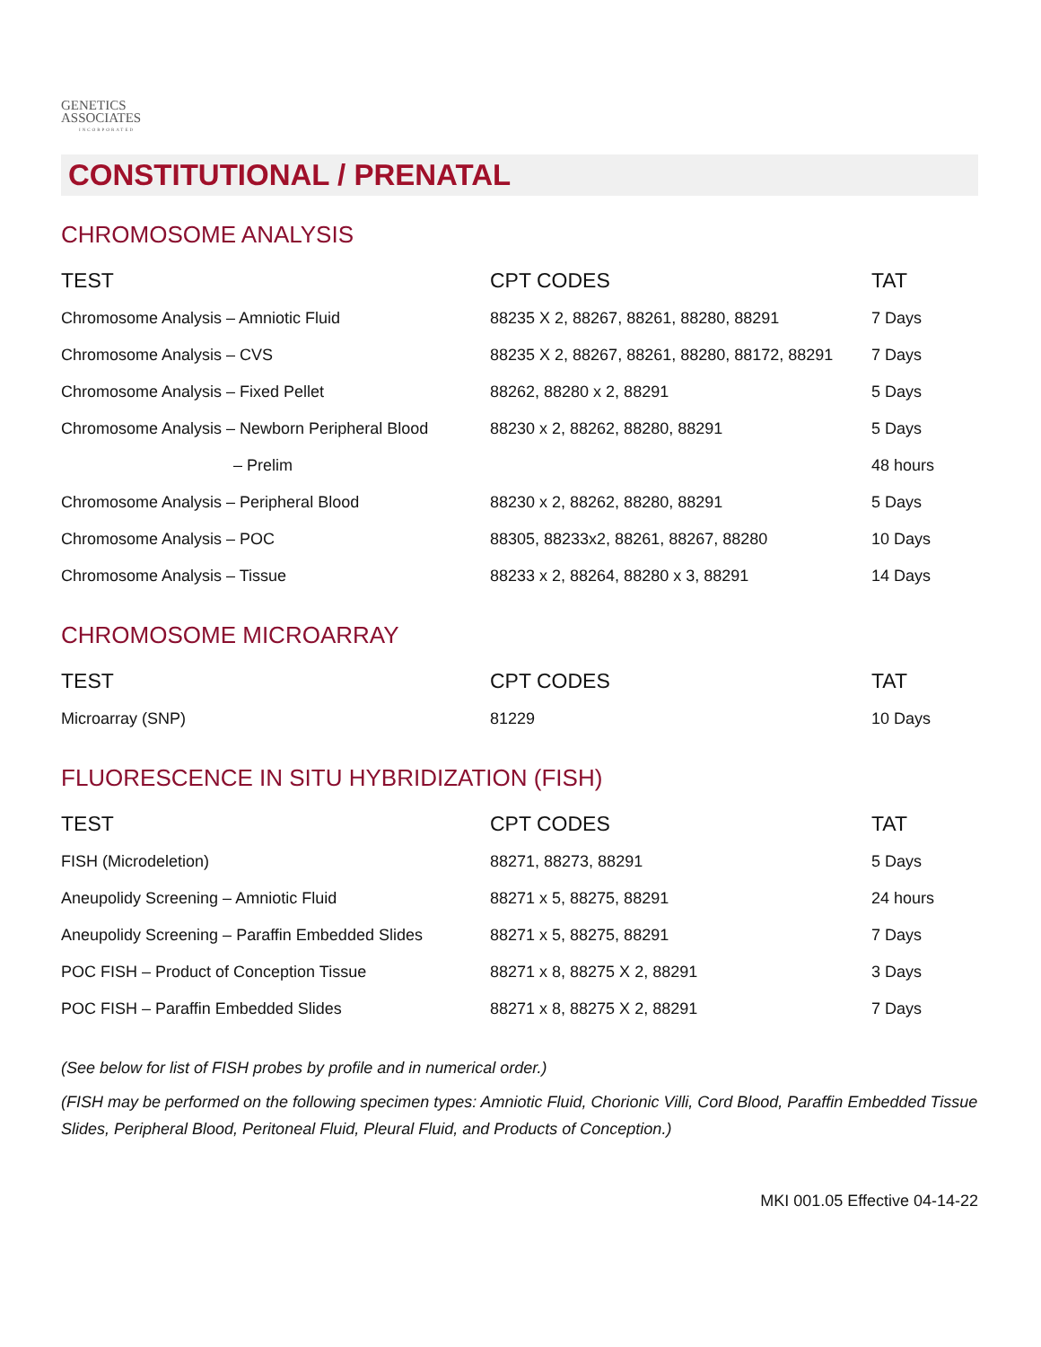GENETICS
ASSOCIATES
INCORPORATED
CONSTITUTIONAL / PRENATAL
CHROMOSOME ANALYSIS
| TEST | CPT CODES | TAT |
| --- | --- | --- |
| Chromosome Analysis – Amniotic Fluid | 88235 X 2, 88267, 88261, 88280, 88291 | 7 Days |
| Chromosome Analysis – CVS | 88235 X 2, 88267, 88261, 88280, 88172, 88291 | 7 Days |
| Chromosome Analysis – Fixed Pellet | 88262, 88280 x 2, 88291 | 5 Days |
| Chromosome Analysis – Newborn Peripheral Blood | 88230 x 2, 88262, 88280, 88291 | 5 Days |
| – Prelim | | 48 hours |
| Chromosome Analysis – Peripheral Blood | 88230 x 2, 88262, 88280, 88291 | 5 Days |
| Chromosome Analysis – POC | 88305, 88233x2, 88261, 88267, 88280 | 10 Days |
| Chromosome Analysis – Tissue | 88233 x 2, 88264, 88280 x 3, 88291 | 14 Days |
CHROMOSOME MICROARRAY
| TEST | CPT CODES | TAT |
| --- | --- | --- |
| Microarray (SNP) | 81229 | 10 Days |
FLUORESCENCE IN SITU HYBRIDIZATION (FISH)
| TEST | CPT CODES | TAT |
| --- | --- | --- |
| FISH (Microdeletion) | 88271, 88273, 88291 | 5 Days |
| Aneupolidy Screening – Amniotic Fluid | 88271 x 5, 88275, 88291 | 24 hours |
| Aneupolidy Screening – Paraffin Embedded Slides | 88271 x 5, 88275, 88291 | 7 Days |
| POC FISH – Product of Conception Tissue | 88271 x 8, 88275 X 2, 88291 | 3 Days |
| POC FISH – Paraffin Embedded Slides | 88271 x 8, 88275 X 2, 88291 | 7 Days |
(See below for list of FISH probes by profile and in numerical order.)
(FISH may be performed on the following specimen types: Amniotic Fluid, Chorionic Villi, Cord Blood, Paraffin Embedded Tissue Slides, Peripheral Blood, Peritoneal Fluid, Pleural Fluid, and Products of Conception.)
MKI 001.05 Effective 04-14-22